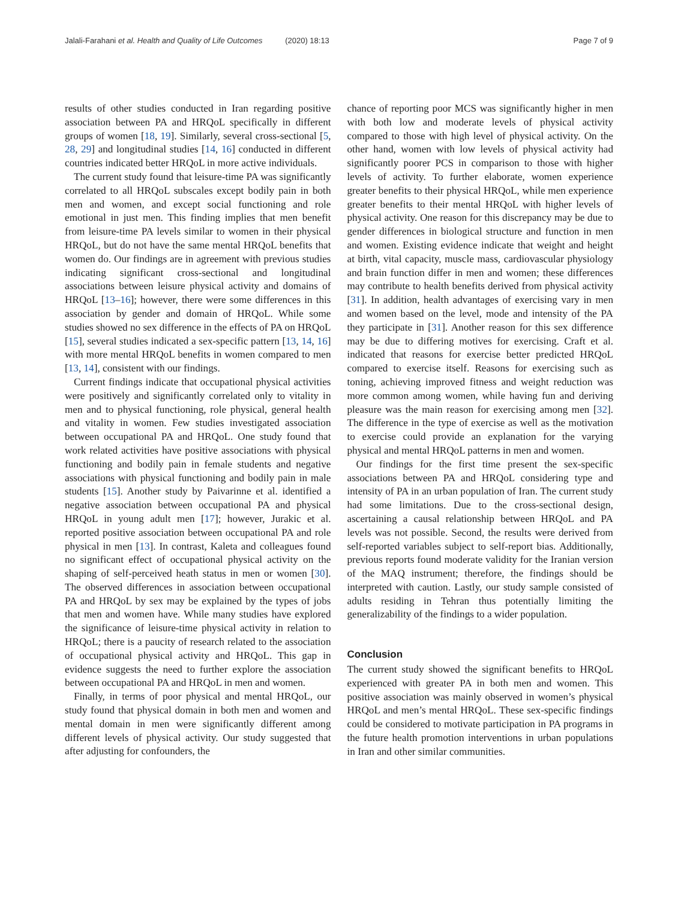Jalali-Farahani et al. Health and Quality of Life Outcomes (2020) 18:13
Page 7 of 9
results of other studies conducted in Iran regarding positive association between PA and HRQoL specifically in different groups of women [18, 19]. Similarly, several cross-sectional [5, 28, 29] and longitudinal studies [14, 16] conducted in different countries indicated better HRQoL in more active individuals.
The current study found that leisure-time PA was significantly correlated to all HRQoL subscales except bodily pain in both men and women, and except social functioning and role emotional in just men. This finding implies that men benefit from leisure-time PA levels similar to women in their physical HRQoL, but do not have the same mental HRQoL benefits that women do. Our findings are in agreement with previous studies indicating significant cross-sectional and longitudinal associations between leisure physical activity and domains of HRQoL [13–16]; however, there were some differences in this association by gender and domain of HRQoL. While some studies showed no sex difference in the effects of PA on HRQoL [15], several studies indicated a sex-specific pattern [13, 14, 16] with more mental HRQoL benefits in women compared to men [13, 14], consistent with our findings.
Current findings indicate that occupational physical activities were positively and significantly correlated only to vitality in men and to physical functioning, role physical, general health and vitality in women. Few studies investigated association between occupational PA and HRQoL. One study found that work related activities have positive associations with physical functioning and bodily pain in female students and negative associations with physical functioning and bodily pain in male students [15]. Another study by Paivarinne et al. identified a negative association between occupational PA and physical HRQoL in young adult men [17]; however, Jurakic et al. reported positive association between occupational PA and role physical in men [13]. In contrast, Kaleta and colleagues found no significant effect of occupational physical activity on the shaping of self-perceived heath status in men or women [30]. The observed differences in association between occupational PA and HRQoL by sex may be explained by the types of jobs that men and women have. While many studies have explored the significance of leisure-time physical activity in relation to HRQoL; there is a paucity of research related to the association of occupational physical activity and HRQoL. This gap in evidence suggests the need to further explore the association between occupational PA and HRQoL in men and women.
Finally, in terms of poor physical and mental HRQoL, our study found that physical domain in both men and women and mental domain in men were significantly different among different levels of physical activity. Our study suggested that after adjusting for confounders, the
chance of reporting poor MCS was significantly higher in men with both low and moderate levels of physical activity compared to those with high level of physical activity. On the other hand, women with low levels of physical activity had significantly poorer PCS in comparison to those with higher levels of activity. To further elaborate, women experience greater benefits to their physical HRQoL, while men experience greater benefits to their mental HRQoL with higher levels of physical activity. One reason for this discrepancy may be due to gender differences in biological structure and function in men and women. Existing evidence indicate that weight and height at birth, vital capacity, muscle mass, cardiovascular physiology and brain function differ in men and women; these differences may contribute to health benefits derived from physical activity [31]. In addition, health advantages of exercising vary in men and women based on the level, mode and intensity of the PA they participate in [31]. Another reason for this sex difference may be due to differing motives for exercising. Craft et al. indicated that reasons for exercise better predicted HRQoL compared to exercise itself. Reasons for exercising such as toning, achieving improved fitness and weight reduction was more common among women, while having fun and deriving pleasure was the main reason for exercising among men [32]. The difference in the type of exercise as well as the motivation to exercise could provide an explanation for the varying physical and mental HRQoL patterns in men and women.
Our findings for the first time present the sex-specific associations between PA and HRQoL considering type and intensity of PA in an urban population of Iran. The current study had some limitations. Due to the cross-sectional design, ascertaining a causal relationship between HRQoL and PA levels was not possible. Second, the results were derived from self-reported variables subject to self-report bias. Additionally, previous reports found moderate validity for the Iranian version of the MAQ instrument; therefore, the findings should be interpreted with caution. Lastly, our study sample consisted of adults residing in Tehran thus potentially limiting the generalizability of the findings to a wider population.
Conclusion
The current study showed the significant benefits to HRQoL experienced with greater PA in both men and women. This positive association was mainly observed in women’s physical HRQoL and men’s mental HRQoL. These sex-specific findings could be considered to motivate participation in PA programs in the future health promotion interventions in urban populations in Iran and other similar communities.